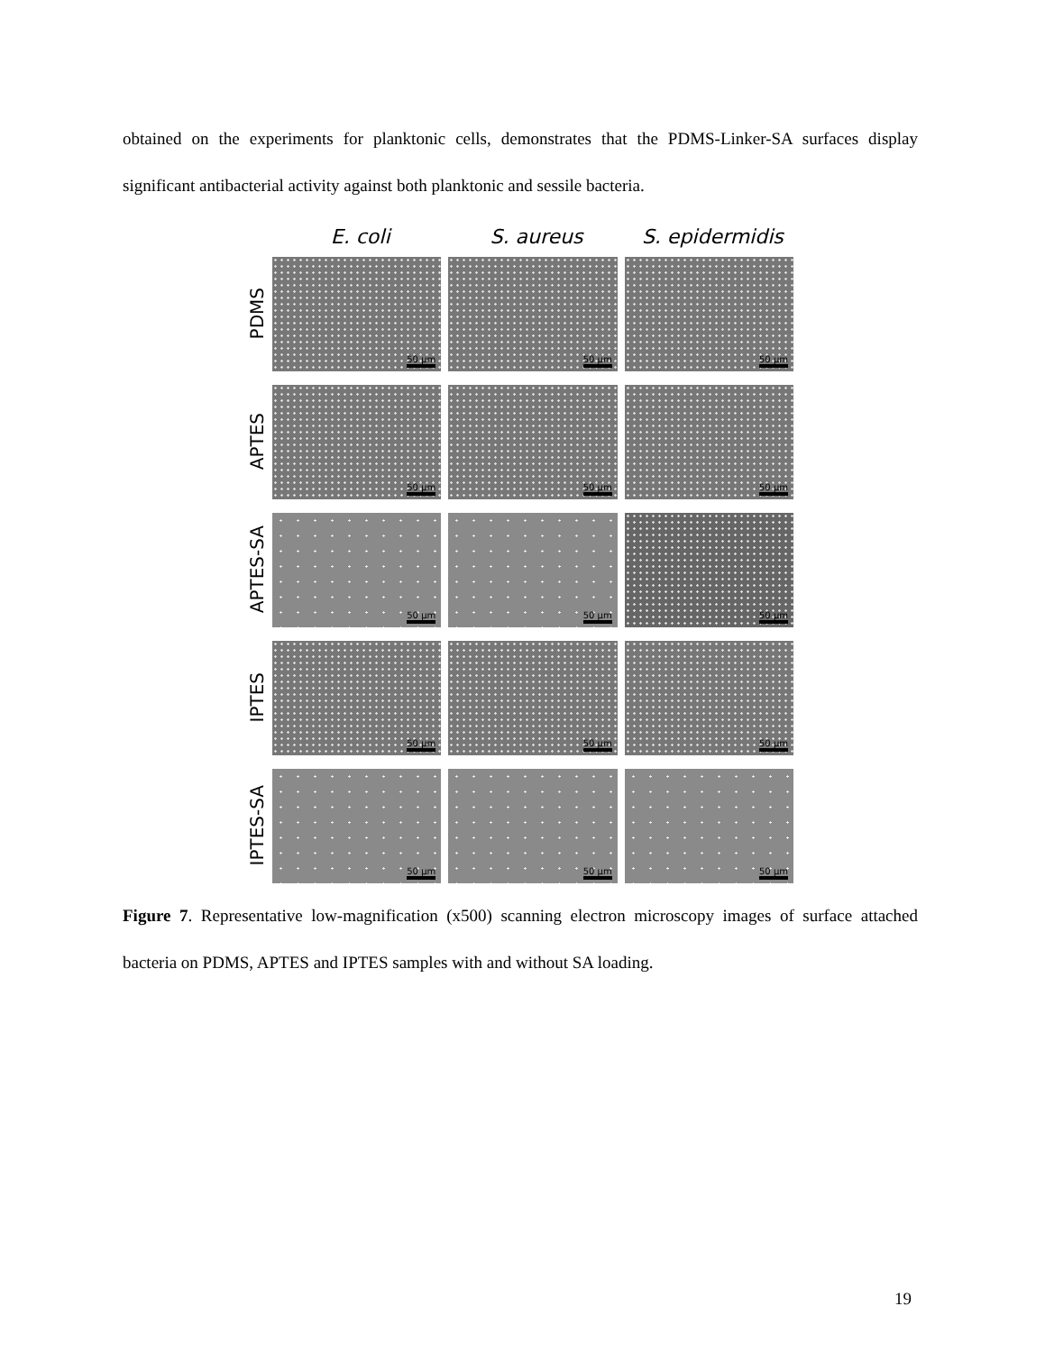obtained on the experiments for planktonic cells, demonstrates that the PDMS-Linker-SA surfaces display significant antibacterial activity against both planktonic and sessile bacteria.
E. coli S. aureus S. epidermidis
PDMS
50 µm
50 µm
50 µm
APTES
50 µm
50 µm
50 µm
APTES-SA
50 µm
50 µm
50 µm
IPTES
50 µm
50 µm
50 µm
IPTES-SA
50 µm
50 µm
50 µm
Figure 7. Representative low-magnification (x500) scanning electron microscopy images of surface attached bacteria on PDMS, APTES and IPTES samples with and without SA loading.
19